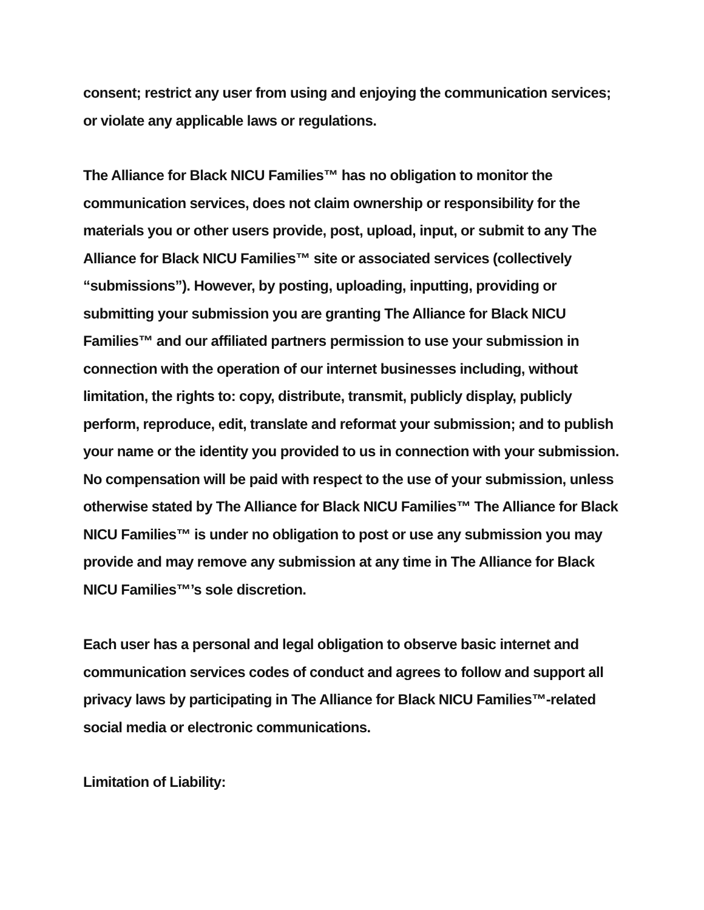consent; restrict any user from using and enjoying the communication services; or violate any applicable laws or regulations.
The Alliance for Black NICU Families™ has no obligation to monitor the communication services, does not claim ownership or responsibility for the materials you or other users provide, post, upload, input, or submit to any The Alliance for Black NICU Families™ site or associated services (collectively “submissions”). However, by posting, uploading, inputting, providing or submitting your submission you are granting The Alliance for Black NICU Families™ and our affiliated partners permission to use your submission in connection with the operation of our internet businesses including, without limitation, the rights to: copy, distribute, transmit, publicly display, publicly perform, reproduce, edit, translate and reformat your submission; and to publish your name or the identity you provided to us in connection with your submission. No compensation will be paid with respect to the use of your submission, unless otherwise stated by The Alliance for Black NICU Families™ The Alliance for Black NICU Families™ is under no obligation to post or use any submission you may provide and may remove any submission at any time in The Alliance for Black NICU Families™’s sole discretion.
Each user has a personal and legal obligation to observe basic internet and communication services codes of conduct and agrees to follow and support all privacy laws by participating in The Alliance for Black NICU Families™-related social media or electronic communications.
Limitation of Liability: